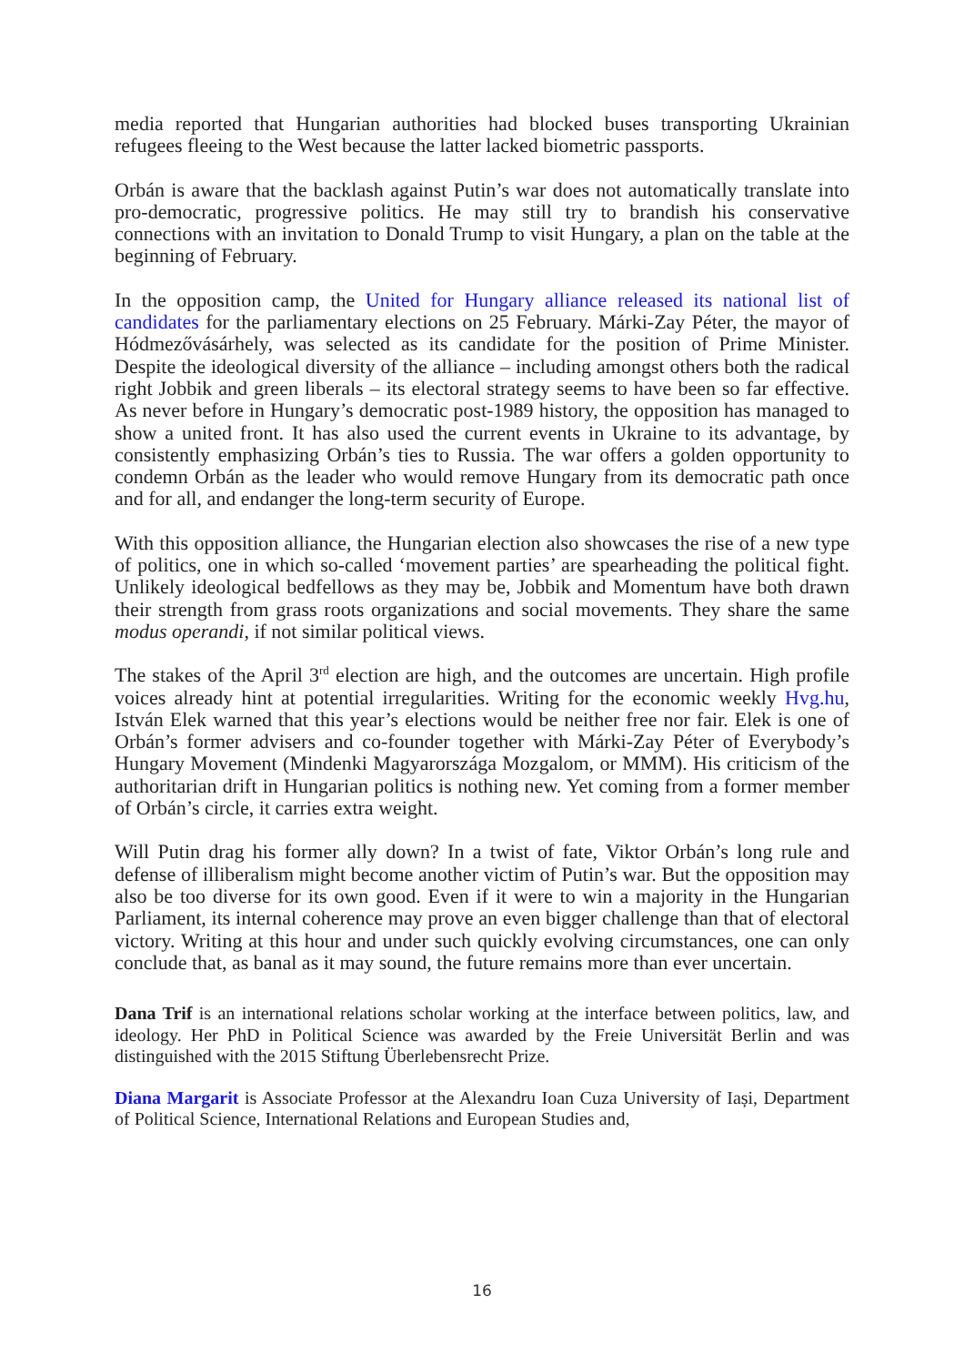media reported that Hungarian authorities had blocked buses transporting Ukrainian refugees fleeing to the West because the latter lacked biometric passports.
Orbán is aware that the backlash against Putin’s war does not automatically translate into pro-democratic, progressive politics. He may still try to brandish his conservative connections with an invitation to Donald Trump to visit Hungary, a plan on the table at the beginning of February.
In the opposition camp, the United for Hungary alliance released its national list of candidates for the parliamentary elections on 25 February. Márki-Zay Péter, the mayor of Hódmezővásárhely, was selected as its candidate for the position of Prime Minister. Despite the ideological diversity of the alliance – including amongst others both the radical right Jobbik and green liberals – its electoral strategy seems to have been so far effective. As never before in Hungary’s democratic post-1989 history, the opposition has managed to show a united front. It has also used the current events in Ukraine to its advantage, by consistently emphasizing Orbán’s ties to Russia. The war offers a golden opportunity to condemn Orbán as the leader who would remove Hungary from its democratic path once and for all, and endanger the long-term security of Europe.
With this opposition alliance, the Hungarian election also showcases the rise of a new type of politics, one in which so-called ‘movement parties’ are spearheading the political fight. Unlikely ideological bedfellows as they may be, Jobbik and Momentum have both drawn their strength from grass roots organizations and social movements. They share the same modus operandi, if not similar political views.
The stakes of the April 3<sup>rd</sup> election are high, and the outcomes are uncertain. High profile voices already hint at potential irregularities. Writing for the economic weekly Hvg.hu, István Elek warned that this year’s elections would be neither free nor fair. Elek is one of Orbán’s former advisers and co-founder together with Márki-Zay Péter of Everybody’s Hungary Movement (Mindenki Magyarországa Mozgalom, or MMM). His criticism of the authoritarian drift in Hungarian politics is nothing new. Yet coming from a former member of Orbán’s circle, it carries extra weight.
Will Putin drag his former ally down? In a twist of fate, Viktor Orbán’s long rule and defense of illiberalism might become another victim of Putin’s war. But the opposition may also be too diverse for its own good. Even if it were to win a majority in the Hungarian Parliament, its internal coherence may prove an even bigger challenge than that of electoral victory. Writing at this hour and under such quickly evolving circumstances, one can only conclude that, as banal as it may sound, the future remains more than ever uncertain.
Dana Trif is an international relations scholar working at the interface between politics, law, and ideology. Her PhD in Political Science was awarded by the Freie Universität Berlin and was distinguished with the 2015 Stiftung Überlebensrecht Prize.
Diana Margarit is Associate Professor at the Alexandru Ioan Cuza University of Iași, Department of Political Science, International Relations and European Studies and,
16